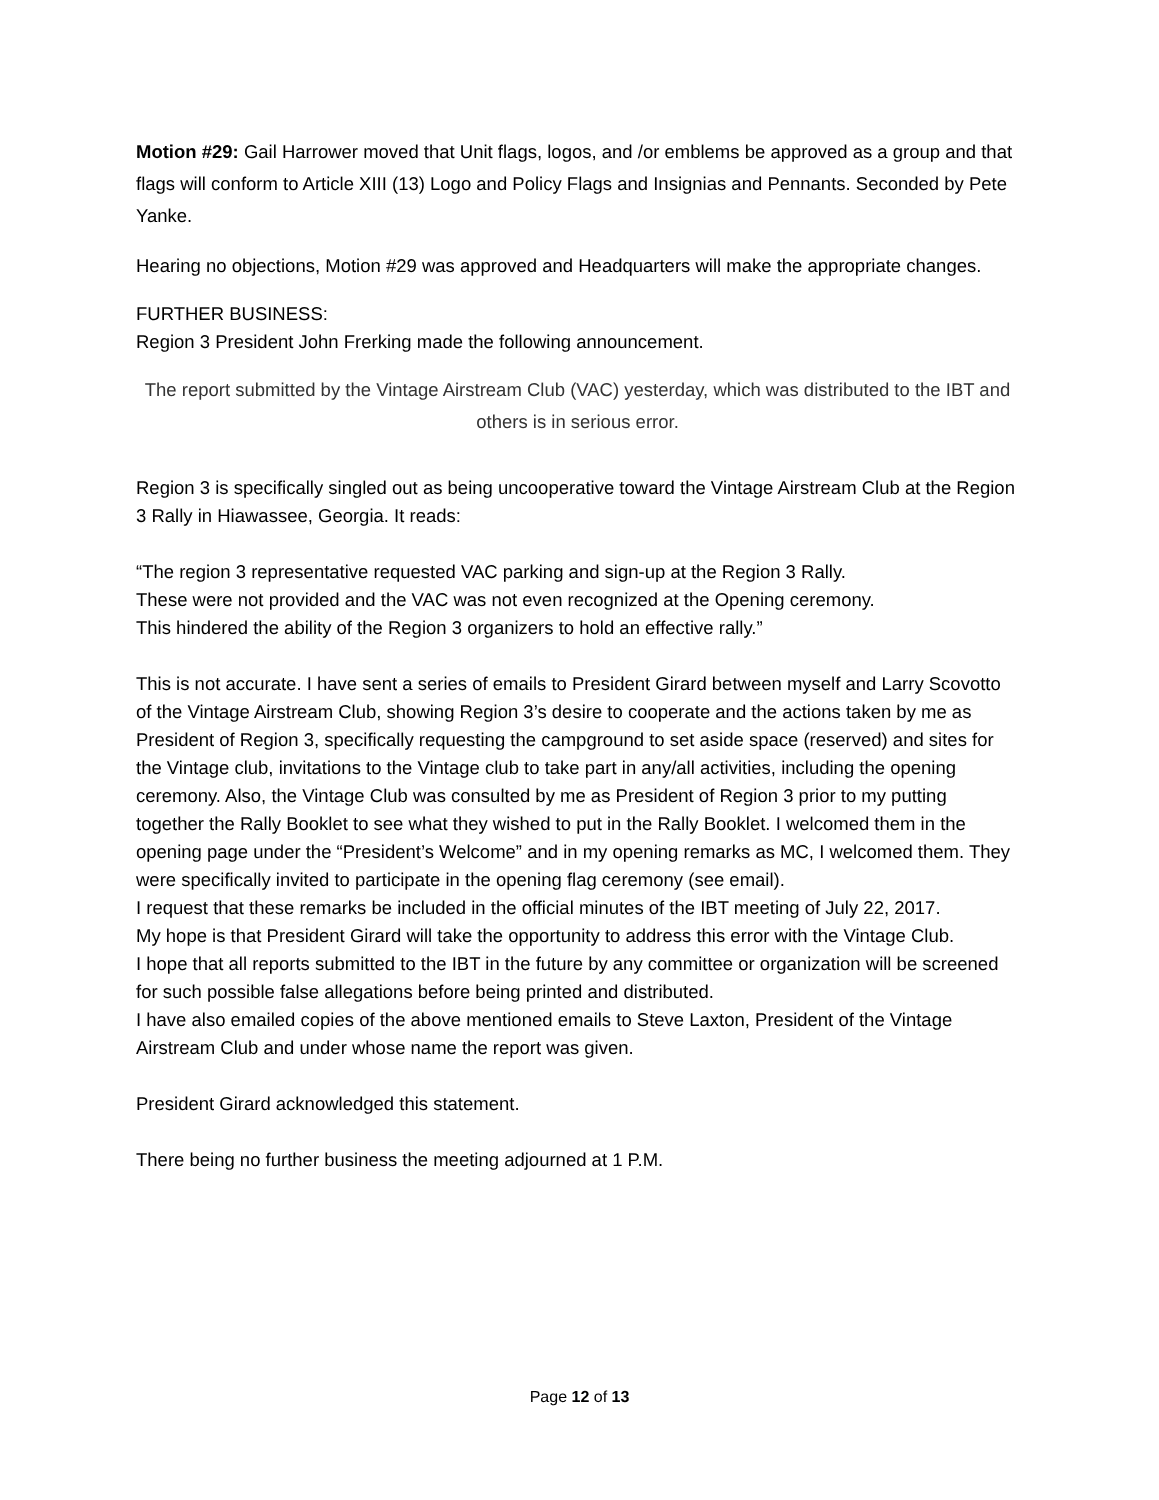Motion #29: Gail Harrower moved that Unit flags, logos, and /or emblems be approved as a group and that flags will conform to Article XIII (13) Logo and Policy Flags and Insignias and Pennants. Seconded by Pete Yanke.
Hearing no objections, Motion #29 was approved and Headquarters will make the appropriate changes.
FURTHER BUSINESS:
Region 3 President John Frerking made the following announcement.
The report submitted by the Vintage Airstream Club (VAC) yesterday, which was distributed to the IBT and others is in serious error.
Region 3 is specifically singled out as being uncooperative toward the Vintage Airstream Club at the Region 3 Rally in Hiawassee, Georgia. It reads:
“The region 3 representative requested VAC parking and sign-up at the Region 3 Rally. These were not provided and the VAC was not even recognized at the Opening ceremony. This hindered the ability of the Region 3 organizers to hold an effective rally.”
This is not accurate. I have sent a series of emails to President Girard between myself and Larry Scovotto of the Vintage Airstream Club, showing Region 3’s desire to cooperate and the actions taken by me as President of Region 3, specifically requesting the campground to set aside space (reserved) and sites for the Vintage club, invitations to the Vintage club to take part in any/all activities, including the opening ceremony. Also, the Vintage Club was consulted by me as President of Region 3 prior to my putting together the Rally Booklet to see what they wished to put in the Rally Booklet. I welcomed them in the opening page under the “President’s Welcome” and in my opening remarks as MC, I welcomed them. They were specifically invited to participate in the opening flag ceremony (see email).
I request that these remarks be included in the official minutes of the IBT meeting of July 22, 2017.
My hope is that President Girard will take the opportunity to address this error with the Vintage Club.
I hope that all reports submitted to the IBT in the future by any committee or organization will be screened for such possible false allegations before being printed and distributed.
I have also emailed copies of the above mentioned emails to Steve Laxton, President of the Vintage Airstream Club and under whose name the report was given.
President Girard acknowledged this statement.
There being no further business the meeting adjourned at 1 P.M.
Page 12 of 13